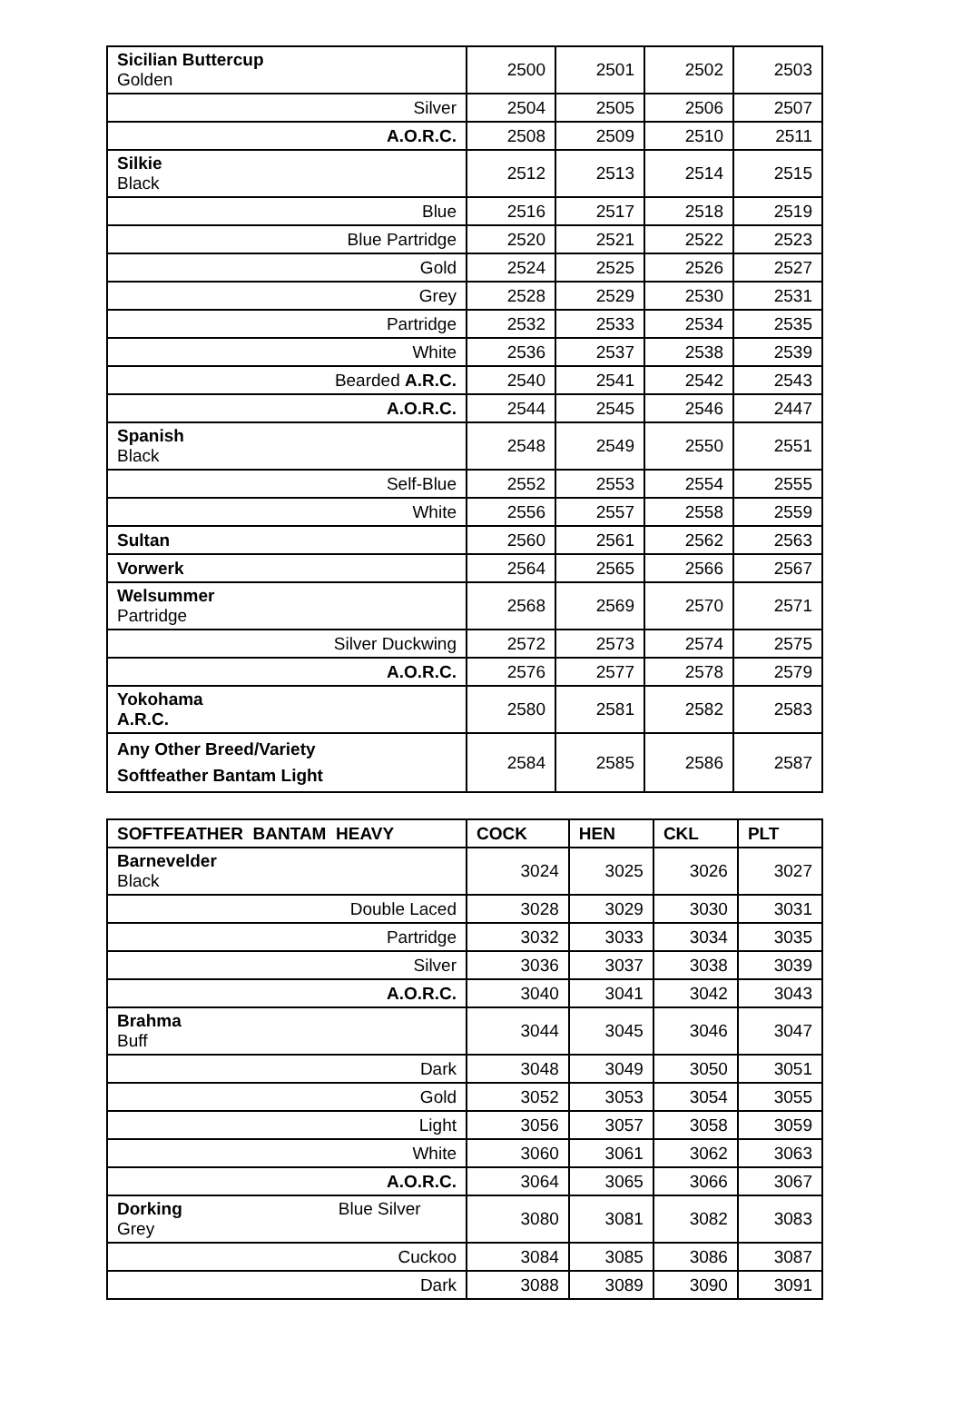| Sicilian Buttercup Golden | 2500 | 2501 | 2502 | 2503 |
| Silver | 2504 | 2505 | 2506 | 2507 |
| A.O.R.C. | 2508 | 2509 | 2510 | 2511 |
| Silkie Black | 2512 | 2513 | 2514 | 2515 |
| Blue | 2516 | 2517 | 2518 | 2519 |
| Blue Partridge | 2520 | 2521 | 2522 | 2523 |
| Gold | 2524 | 2525 | 2526 | 2527 |
| Grey | 2528 | 2529 | 2530 | 2531 |
| Partridge | 2532 | 2533 | 2534 | 2535 |
| White | 2536 | 2537 | 2538 | 2539 |
| Bearded A.R.C. | 2540 | 2541 | 2542 | 2543 |
| A.O.R.C. | 2544 | 2545 | 2546 | 2447 |
| Spanish Black | 2548 | 2549 | 2550 | 2551 |
| Self-Blue | 2552 | 2553 | 2554 | 2555 |
| White | 2556 | 2557 | 2558 | 2559 |
| Sultan | 2560 | 2561 | 2562 | 2563 |
| Vorwerk | 2564 | 2565 | 2566 | 2567 |
| Welsummer Partridge | 2568 | 2569 | 2570 | 2571 |
| Silver Duckwing | 2572 | 2573 | 2574 | 2575 |
| A.O.R.C. | 2576 | 2577 | 2578 | 2579 |
| Yokohama A.R.C. | 2580 | 2581 | 2582 | 2583 |
| Any Other Breed/Variety Softfeather Bantam Light | 2584 | 2585 | 2586 | 2587 |
| SOFTFEATHER BANTAM HEAVY | COCK | HEN | CKL | PLT |
| --- | --- | --- | --- | --- |
| Barnevelder Black | 3024 | 3025 | 3026 | 3027 |
| Double Laced | 3028 | 3029 | 3030 | 3031 |
| Partridge | 3032 | 3033 | 3034 | 3035 |
| Silver | 3036 | 3037 | 3038 | 3039 |
| A.O.R.C. | 3040 | 3041 | 3042 | 3043 |
| Brahma Buff | 3044 | 3045 | 3046 | 3047 |
| Dark | 3048 | 3049 | 3050 | 3051 |
| Gold | 3052 | 3053 | 3054 | 3055 |
| Light | 3056 | 3057 | 3058 | 3059 |
| White | 3060 | 3061 | 3062 | 3063 |
| A.O.R.C. | 3064 | 3065 | 3066 | 3067 |
| Dorking Blue Silver Grey | 3080 | 3081 | 3082 | 3083 |
| Cuckoo | 3084 | 3085 | 3086 | 3087 |
| Dark | 3088 | 3089 | 3090 | 3091 |